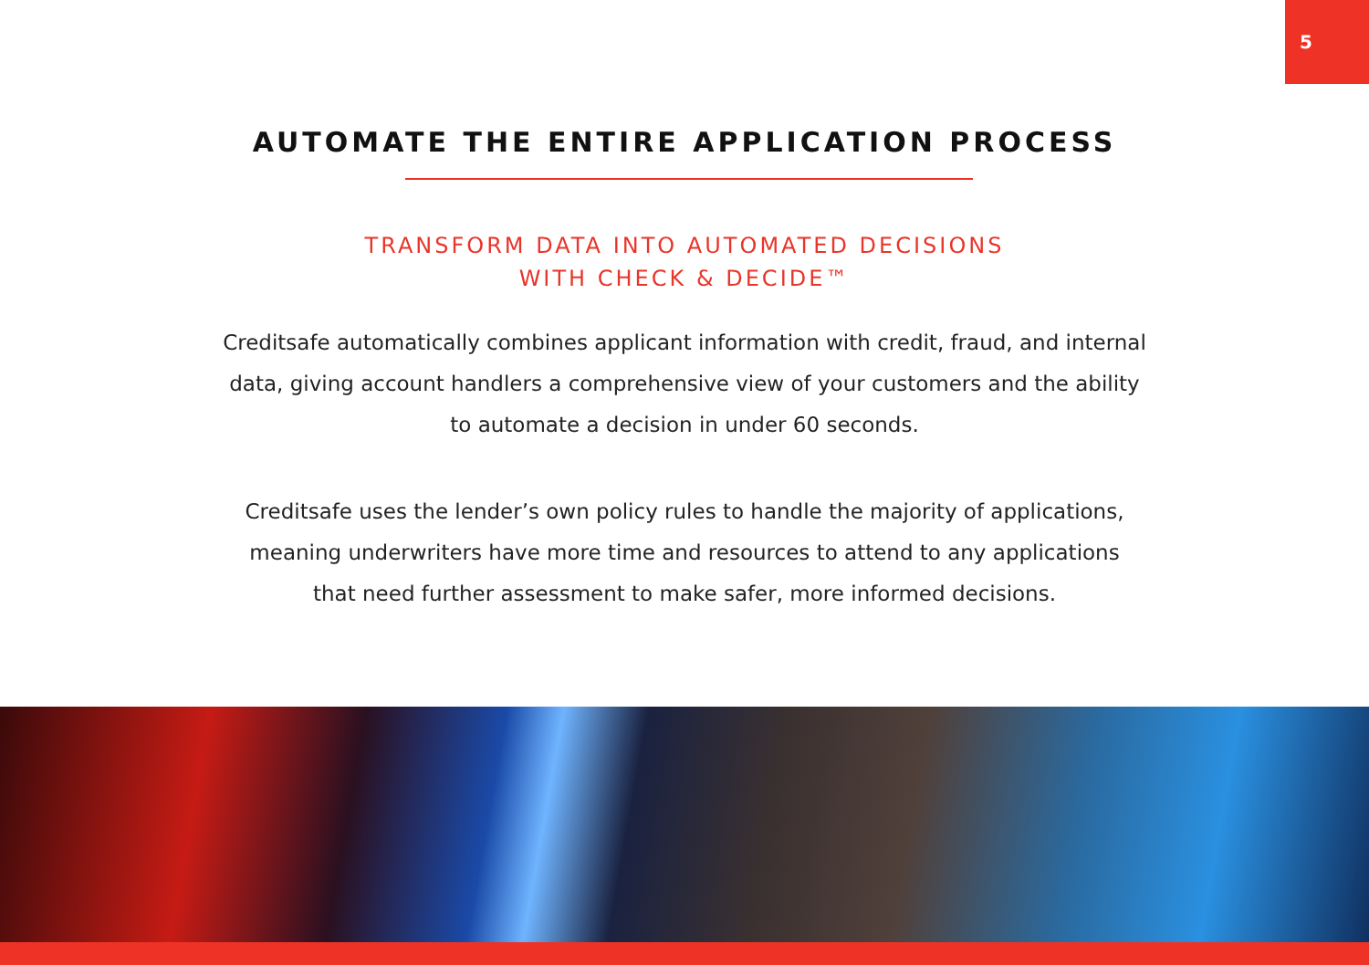5
AUTOMATE THE ENTIRE APPLICATION PROCESS
TRANSFORM DATA INTO AUTOMATED DECISIONS
WITH CHECK & DECIDE™
Creditsafe automatically combines applicant information with credit, fraud, and internal data, giving account handlers a comprehensive view of your customers and the ability to automate a decision in under 60 seconds.
Creditsafe uses the lender’s own policy rules to handle the majority of applications, meaning underwriters have more time and resources to attend to any applications that need further assessment to make safer, more informed decisions.